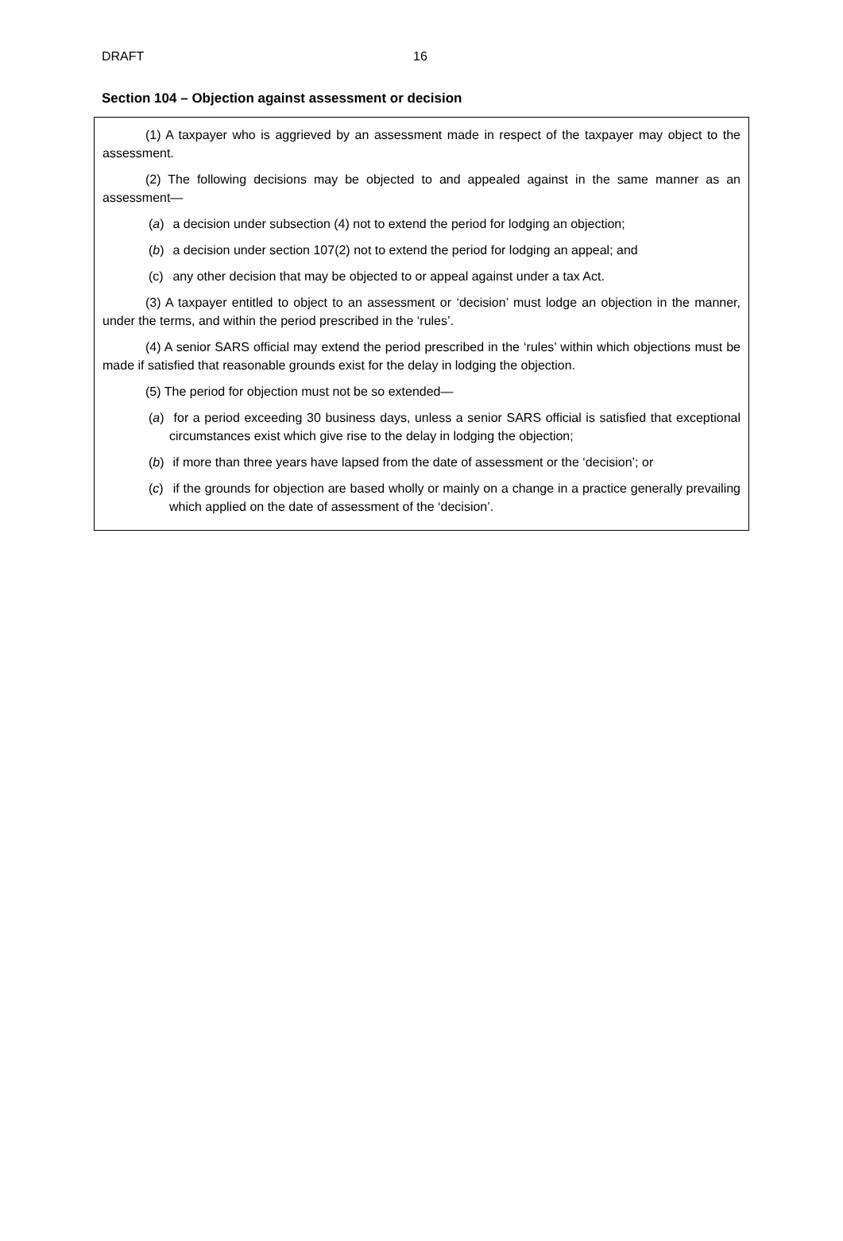DRAFT 16
Section 104 – Objection against assessment or decision
(1) A taxpayer who is aggrieved by an assessment made in respect of the taxpayer may object to the assessment.
(2) The following decisions may be objected to and appealed against in the same manner as an assessment—
(a) a decision under subsection (4) not to extend the period for lodging an objection;
(b) a decision under section 107(2) not to extend the period for lodging an appeal; and
(c) any other decision that may be objected to or appeal against under a tax Act.
(3) A taxpayer entitled to object to an assessment or ‘decision’ must lodge an objection in the manner, under the terms, and within the period prescribed in the ‘rules’.
(4) A senior SARS official may extend the period prescribed in the ‘rules’ within which objections must be made if satisfied that reasonable grounds exist for the delay in lodging the objection.
(5) The period for objection must not be so extended—
(a) for a period exceeding 30 business days, unless a senior SARS official is satisfied that exceptional circumstances exist which give rise to the delay in lodging the objection;
(b) if more than three years have lapsed from the date of assessment or the ‘decision’; or
(c) if the grounds for objection are based wholly or mainly on a change in a practice generally prevailing which applied on the date of assessment of the ‘decision’.